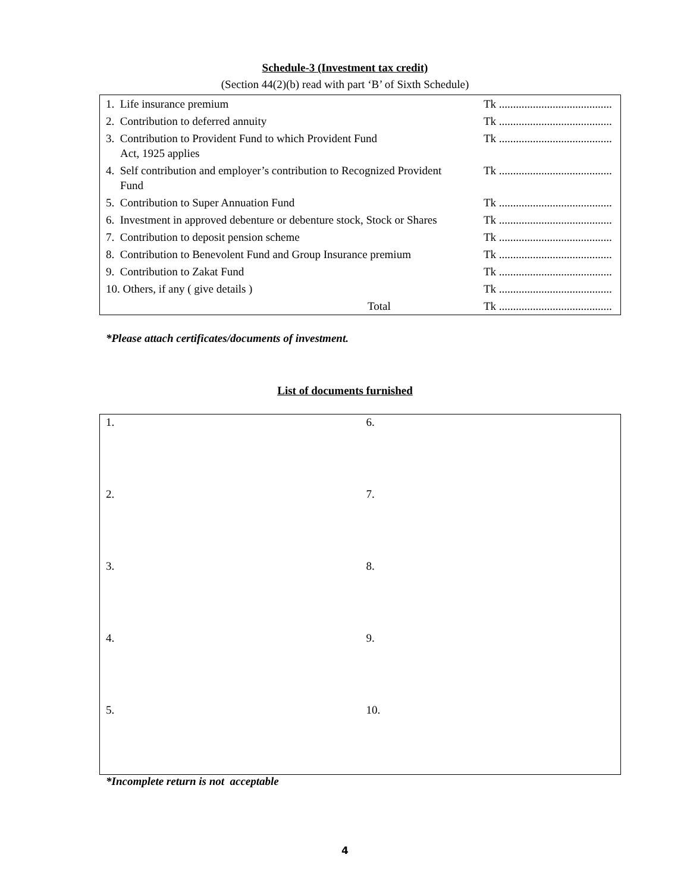Schedule-3 (Investment tax credit)
(Section 44(2)(b) read with part ‘B’ of Sixth Schedule)
| 1. Life insurance premium | Tk ........................................ |
| 2. Contribution to deferred annuity | Tk ........................................ |
| 3. Contribution to Provident Fund to which Provident Fund Act, 1925 applies | Tk ........................................ |
| 4. Self contribution and employer’s contribution to Recognized Provident Fund | Tk ........................................ |
| 5. Contribution to Super Annuation Fund | Tk ........................................ |
| 6. Investment in approved debenture or debenture stock, Stock or Shares | Tk ........................................ |
| 7. Contribution to deposit pension scheme | Tk ........................................ |
| 8. Contribution to Benevolent Fund and Group Insurance premium | Tk ........................................ |
| 9. Contribution to Zakat Fund | Tk ........................................ |
| 10. Others, if any ( give details ) | Tk ........................................ |
| Total | Tk ........................................ |
*Please attach certificates/documents of investment.
List of documents furnished
| 1. | 6. |
| 2. | 7. |
| 3. | 8. |
| 4. | 9. |
| 5. | 10. |
*Incomplete return is not acceptable
4